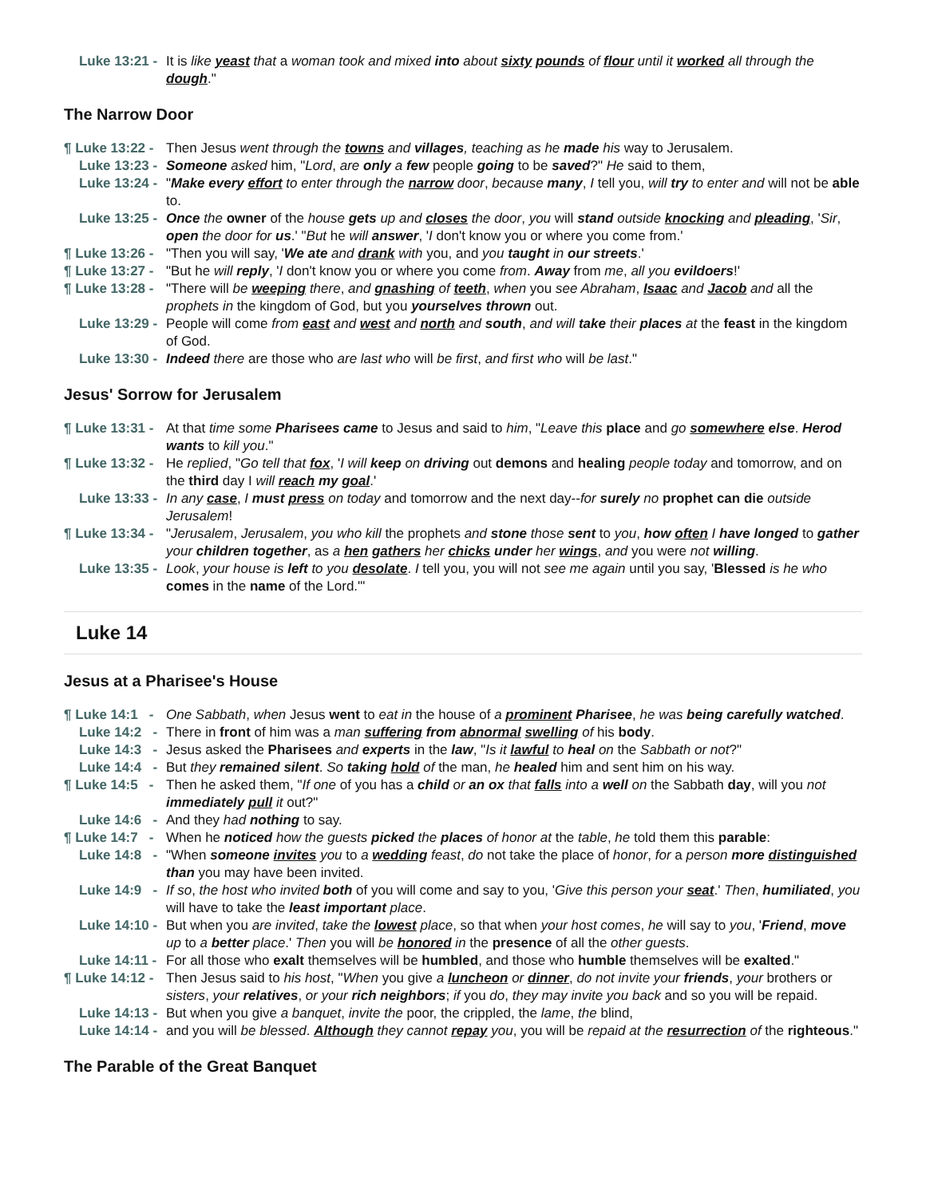Luke 13:21 - It is like yeast that a woman took and mixed into about sixty pounds of flour until it worked all through the dough."
The Narrow Door
¶ Luke 13:22 - Then Jesus went through the towns and villages, teaching as he made his way to Jerusalem.
Luke 13:23 - Someone asked him, "Lord, are only a few people going to be saved?" He said to them,
Luke 13:24 - "Make every effort to enter through the narrow door, because many, I tell you, will try to enter and will not be able to.
Luke 13:25 - Once the owner of the house gets up and closes the door, you will stand outside knocking and pleading, 'Sir, open the door for us.' "But he will answer, 'I don't know you or where you come from.'
¶ Luke 13:26 - "Then you will say, 'We ate and drank with you, and you taught in our streets.'
¶ Luke 13:27 - "But he will reply, 'I don't know you or where you come from. Away from me, all you evildoers!'
¶ Luke 13:28 - "There will be weeping there, and gnashing of teeth, when you see Abraham, Isaac and Jacob and all the prophets in the kingdom of God, but you yourselves thrown out.
Luke 13:29 - People will come from east and west and north and south, and will take their places at the feast in the kingdom of God.
Luke 13:30 - Indeed there are those who are last who will be first, and first who will be last."
Jesus' Sorrow for Jerusalem
¶ Luke 13:31 - At that time some Pharisees came to Jesus and said to him, "Leave this place and go somewhere else. Herod wants to kill you."
¶ Luke 13:32 - He replied, "Go tell that fox, 'I will keep on driving out demons and healing people today and tomorrow, and on the third day I will reach my goal.'
Luke 13:33 - In any case, I must press on today and tomorrow and the next day--for surely no prophet can die outside Jerusalem!
¶ Luke 13:34 - "Jerusalem, Jerusalem, you who kill the prophets and stone those sent to you, how often I have longed to gather your children together, as a hen gathers her chicks under her wings, and you were not willing.
Luke 13:35 - Look, your house is left to you desolate. I tell you, you will not see me again until you say, 'Blessed is he who comes in the name of the Lord.'"
Luke 14
Jesus at a Pharisee's House
¶ Luke 14:1 - One Sabbath, when Jesus went to eat in the house of a prominent Pharisee, he was being carefully watched.
Luke 14:2 - There in front of him was a man suffering from abnormal swelling of his body.
Luke 14:3 - Jesus asked the Pharisees and experts in the law, "Is it lawful to heal on the Sabbath or not?"
Luke 14:4 - But they remained silent. So taking hold of the man, he healed him and sent him on his way.
¶ Luke 14:5 - Then he asked them, "If one of you has a child or an ox that falls into a well on the Sabbath day, will you not immediately pull it out?"
Luke 14:6 - And they had nothing to say.
¶ Luke 14:7 - When he noticed how the guests picked the places of honor at the table, he told them this parable:
Luke 14:8 - "When someone invites you to a wedding feast, do not take the place of honor, for a person more distinguished than you may have been invited.
Luke 14:9 - If so, the host who invited both of you will come and say to you, 'Give this person your seat.' Then, humiliated, you will have to take the least important place.
Luke 14:10 - But when you are invited, take the lowest place, so that when your host comes, he will say to you, 'Friend, move up to a better place.' Then you will be honored in the presence of all the other guests.
Luke 14:11 - For all those who exalt themselves will be humbled, and those who humble themselves will be exalted."
¶ Luke 14:12 - Then Jesus said to his host, "When you give a luncheon or dinner, do not invite your friends, your brothers or sisters, your relatives, or your rich neighbors; if you do, they may invite you back and so you will be repaid.
Luke 14:13 - But when you give a banquet, invite the poor, the crippled, the lame, the blind,
Luke 14:14 - and you will be blessed. Although they cannot repay you, you will be repaid at the resurrection of the righteous."
The Parable of the Great Banquet